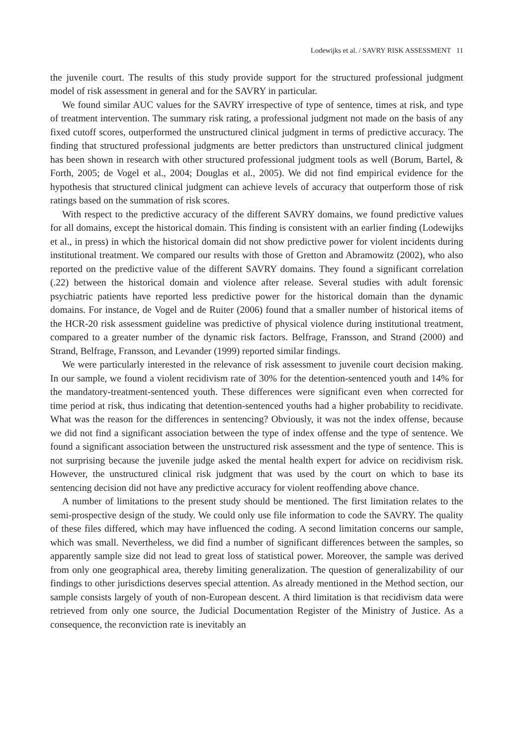Lodewijks et al. / SAVRY RISK ASSESSMENT 11
the juvenile court. The results of this study provide support for the structured professional judgment model of risk assessment in general and for the SAVRY in particular.
We found similar AUC values for the SAVRY irrespective of type of sentence, times at risk, and type of treatment intervention. The summary risk rating, a professional judgment not made on the basis of any fixed cutoff scores, outperformed the unstructured clinical judgment in terms of predictive accuracy. The finding that structured professional judgments are better predictors than unstructured clinical judgment has been shown in research with other structured professional judgment tools as well (Borum, Bartel, & Forth, 2005; de Vogel et al., 2004; Douglas et al., 2005). We did not find empirical evidence for the hypothesis that structured clinical judgment can achieve levels of accuracy that outperform those of risk ratings based on the summation of risk scores.
With respect to the predictive accuracy of the different SAVRY domains, we found predictive values for all domains, except the historical domain. This finding is consistent with an earlier finding (Lodewijks et al., in press) in which the historical domain did not show predictive power for violent incidents during institutional treatment. We compared our results with those of Gretton and Abramowitz (2002), who also reported on the predictive value of the different SAVRY domains. They found a significant correlation (.22) between the historical domain and violence after release. Several studies with adult forensic psychiatric patients have reported less predictive power for the historical domain than the dynamic domains. For instance, de Vogel and de Ruiter (2006) found that a smaller number of historical items of the HCR-20 risk assessment guideline was predictive of physical violence during institutional treatment, compared to a greater number of the dynamic risk factors. Belfrage, Fransson, and Strand (2000) and Strand, Belfrage, Fransson, and Levander (1999) reported similar findings.
We were particularly interested in the relevance of risk assessment to juvenile court decision making. In our sample, we found a violent recidivism rate of 30% for the detention-sentenced youth and 14% for the mandatory-treatment-sentenced youth. These differences were significant even when corrected for time period at risk, thus indicating that detention-sentenced youths had a higher probability to recidivate. What was the reason for the differences in sentencing? Obviously, it was not the index offense, because we did not find a significant association between the type of index offense and the type of sentence. We found a significant association between the unstructured risk assessment and the type of sentence. This is not surprising because the juvenile judge asked the mental health expert for advice on recidivism risk. However, the unstructured clinical risk judgment that was used by the court on which to base its sentencing decision did not have any predictive accuracy for violent reoffending above chance.
A number of limitations to the present study should be mentioned. The first limitation relates to the semi-prospective design of the study. We could only use file information to code the SAVRY. The quality of these files differed, which may have influenced the coding. A second limitation concerns our sample, which was small. Nevertheless, we did find a number of significant differences between the samples, so apparently sample size did not lead to great loss of statistical power. Moreover, the sample was derived from only one geographical area, thereby limiting generalization. The question of generalizability of our findings to other jurisdictions deserves special attention. As already mentioned in the Method section, our sample consists largely of youth of non-European descent. A third limitation is that recidivism data were retrieved from only one source, the Judicial Documentation Register of the Ministry of Justice. As a consequence, the reconviction rate is inevitably an